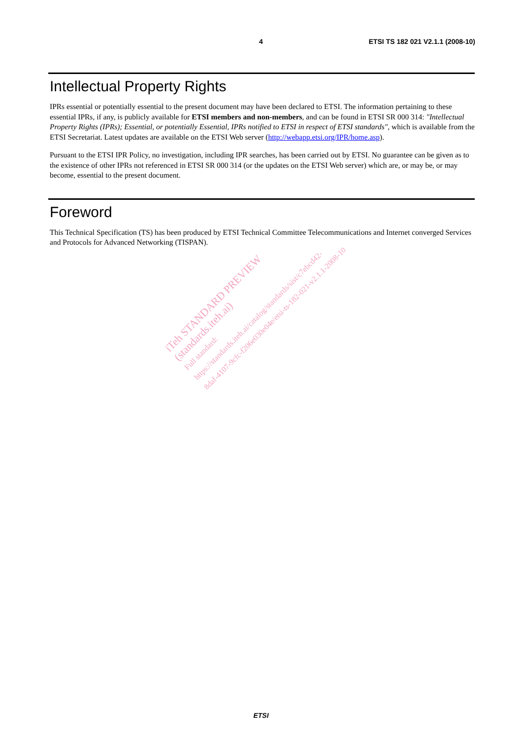4 ETSI TS 182 021 V2.1.1 (2008-10)
Intellectual Property Rights
IPRs essential or potentially essential to the present document may have been declared to ETSI. The information pertaining to these essential IPRs, if any, is publicly available for ETSI members and non-members, and can be found in ETSI SR 000 314: "Intellectual Property Rights (IPRs); Essential, or potentially Essential, IPRs notified to ETSI in respect of ETSI standards", which is available from the ETSI Secretariat. Latest updates are available on the ETSI Web server (http://webapp.etsi.org/IPR/home.asp).
Pursuant to the ETSI IPR Policy, no investigation, including IPR searches, has been carried out by ETSI. No guarantee can be given as to the existence of other IPRs not referenced in ETSI SR 000 314 (or the updates on the ETSI Web server) which are, or may be, or may become, essential to the present document.
Foreword
This Technical Specification (TS) has been produced by ETSI Technical Committee Telecommunications and Internet converged Services and Protocols for Advanced Networking (TISPAN).
iTeh STANDARD PREVIEW
(standards.iteh.ai)
Full standard:
https://standards.iteh.ai/catalog/standards/sist/c7ebcd42-
8daf-4107-9cfc-f206e030e04e/etsi-ts-182-021-v2.1.1-2008-10
ETSI